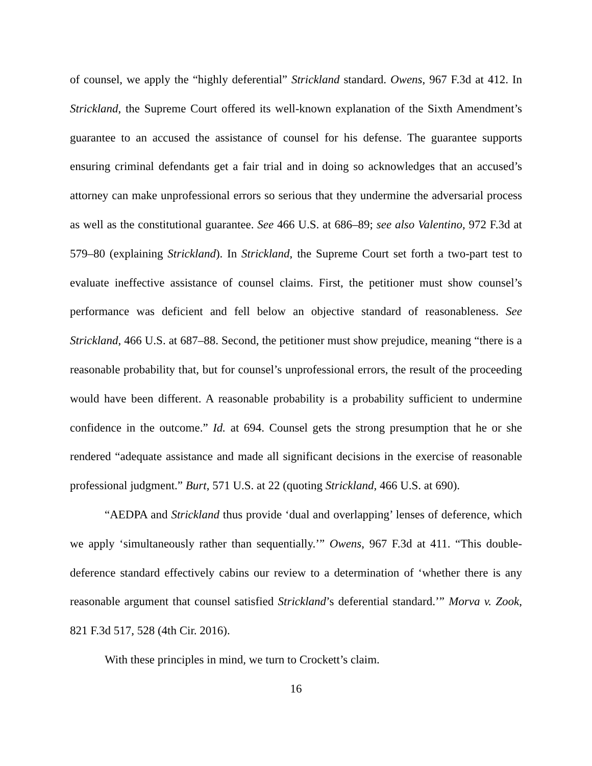of counsel, we apply the “highly deferential” Strickland standard. Owens, 967 F.3d at 412. In Strickland, the Supreme Court offered its well-known explanation of the Sixth Amendment’s guarantee to an accused the assistance of counsel for his defense. The guarantee supports ensuring criminal defendants get a fair trial and in doing so acknowledges that an accused’s attorney can make unprofessional errors so serious that they undermine the adversarial process as well as the constitutional guarantee. See 466 U.S. at 686–89; see also Valentino, 972 F.3d at 579–80 (explaining Strickland). In Strickland, the Supreme Court set forth a two-part test to evaluate ineffective assistance of counsel claims. First, the petitioner must show counsel’s performance was deficient and fell below an objective standard of reasonableness. See Strickland, 466 U.S. at 687–88. Second, the petitioner must show prejudice, meaning “there is a reasonable probability that, but for counsel’s unprofessional errors, the result of the proceeding would have been different. A reasonable probability is a probability sufficient to undermine confidence in the outcome.” Id. at 694. Counsel gets the strong presumption that he or she rendered “adequate assistance and made all significant decisions in the exercise of reasonable professional judgment.” Burt, 571 U.S. at 22 (quoting Strickland, 466 U.S. at 690).
“AEDPA and Strickland thus provide ‘dual and overlapping’ lenses of deference, which we apply ‘simultaneously rather than sequentially.’” Owens, 967 F.3d at 411. “This double-deference standard effectively cabins our review to a determination of ‘whether there is any reasonable argument that counsel satisfied Strickland’s deferential standard.’” Morva v. Zook, 821 F.3d 517, 528 (4th Cir. 2016).
With these principles in mind, we turn to Crockett’s claim.
16